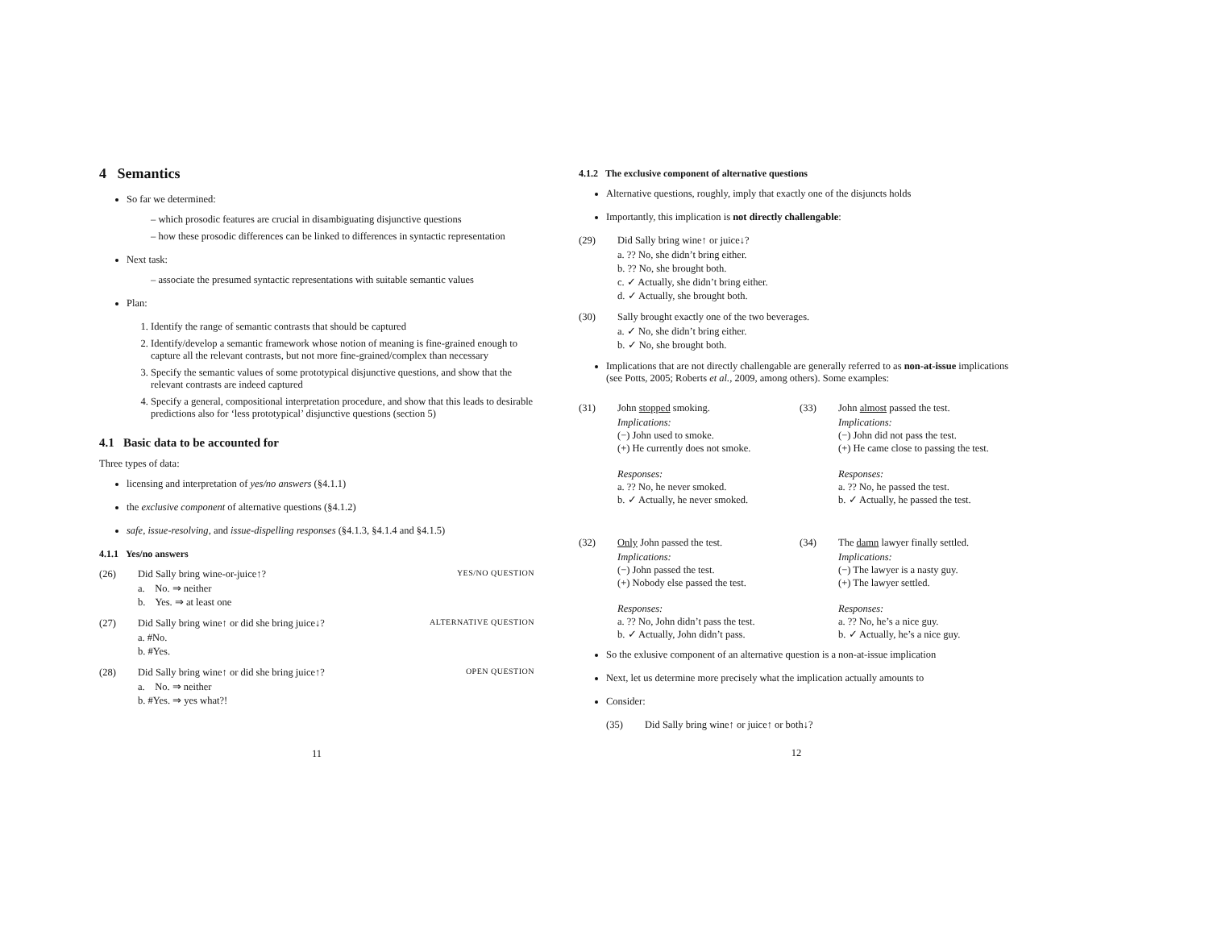4 Semantics
So far we determined:
– which prosodic features are crucial in disambiguating disjunctive questions
– how these prosodic differences can be linked to differences in syntactic representation
Next task:
– associate the presumed syntactic representations with suitable semantic values
Plan:
1. Identify the range of semantic contrasts that should be captured
2. Identify/develop a semantic framework whose notion of meaning is fine-grained enough to capture all the relevant contrasts, but not more fine-grained/complex than necessary
3. Specify the semantic values of some prototypical disjunctive questions, and show that the relevant contrasts are indeed captured
4. Specify a general, compositional interpretation procedure, and show that this leads to desirable predictions also for ‘less prototypical’ disjunctive questions (section 5)
4.1 Basic data to be accounted for
Three types of data:
licensing and interpretation of yes/no answers (§4.1.1)
the exclusive component of alternative questions (§4.1.2)
safe, issue-resolving, and issue-dispelling responses (§4.1.3, §4.1.4 and §4.1.5)
4.1.1 Yes/no answers
(26) Did Sally bring wine-or-juice↑? YES/NO QUESTION
a. No. ⇒ neither
b. Yes. ⇒ at least one
(27) Did Sally bring wine↑ or did she bring juice↓? ALTERNATIVE QUESTION
a. #No.
b. #Yes.
(28) Did Sally bring wine↑ or did she bring juice↑? OPEN QUESTION
a. No. ⇒ neither
b. #Yes. ⇒ yes what?!
11
4.1.2 The exclusive component of alternative questions
Alternative questions, roughly, imply that exactly one of the disjuncts holds
Importantly, this implication is not directly challengable:
(29) Did Sally bring wine↑ or juice↓?
a. ?? No, she didn’t bring either.
b. ?? No, she brought both.
c. ✓ Actually, she didn’t bring either.
d. ✓ Actually, she brought both.
(30) Sally brought exactly one of the two beverages.
a. ✓ No, she didn’t bring either.
b. ✓ No, she brought both.
Implications that are not directly challengable are generally referred to as non-at-issue implications (see Potts, 2005; Roberts et al., 2009, among others). Some examples:
(31) John stopped smoking.
Implications:
(−) John used to smoke.
(+) He currently does not smoke.
Responses:
a. ?? No, he never smoked.
b. ✓ Actually, he never smoked.
(33) John almost passed the test.
Implications:
(−) John did not pass the test.
(+) He came close to passing the test.
Responses:
a. ?? No, he passed the test.
b. ✓ Actually, he passed the test.
(32) Only John passed the test.
Implications:
(−) John passed the test.
(+) Nobody else passed the test.
Responses:
a. ?? No, John didn’t pass the test.
b. ✓ Actually, John didn’t pass.
(34) The damn lawyer finally settled.
Implications:
(−) The lawyer is a nasty guy.
(+) The lawyer settled.
Responses:
a. ?? No, he’s a nice guy.
b. ✓ Actually, he’s a nice guy.
So the exlusive component of an alternative question is a non-at-issue implication
Next, let us determine more precisely what the implication actually amounts to
Consider:
(35) Did Sally bring wine↑ or juice↑ or both↓?
12